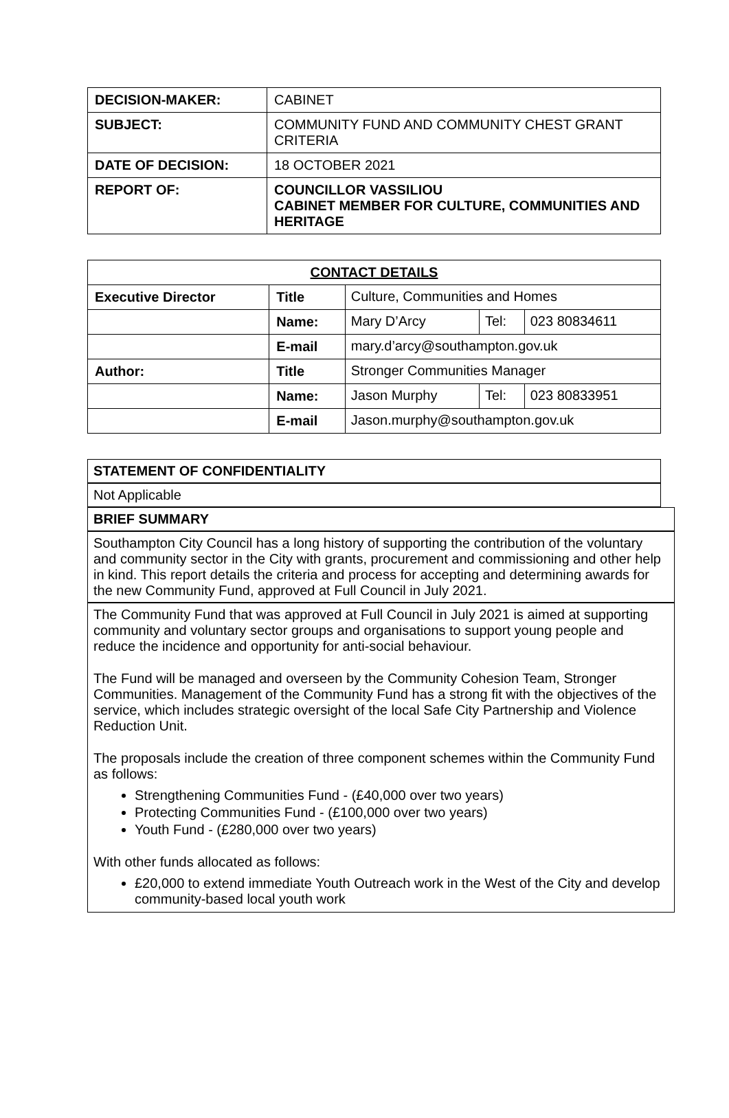| DECISION-MAKER: | CABINET |
| SUBJECT: | COMMUNITY FUND AND COMMUNITY CHEST GRANT CRITERIA |
| DATE OF DECISION: | 18 OCTOBER 2021 |
| REPORT OF: | COUNCILLOR VASSILIOU CABINET MEMBER FOR CULTURE, COMMUNITIES AND HERITAGE |
| CONTACT DETAILS | | | | |
| --- | --- | --- | --- | --- |
| Executive Director | Title | Culture, Communities and Homes | | |
| | Name: | Mary D’Arcy | Tel: | 023 80834611 |
| | E-mail | mary.d’arcy@southampton.gov.uk | | |
| Author: | Title | Stronger Communities Manager | | |
| | Name: | Jason Murphy | Tel: | 023 80833951 |
| | E-mail | Jason.murphy@southampton.gov.uk | | |
STATEMENT OF CONFIDENTIALITY
Not Applicable
BRIEF SUMMARY
Southampton City Council has a long history of supporting the contribution of the voluntary and community sector in the City with grants, procurement and commissioning and other help in kind. This report details the criteria and process for accepting and determining awards for the new Community Fund, approved at Full Council in July 2021.
The Community Fund that was approved at Full Council in July 2021 is aimed at supporting community and voluntary sector groups and organisations to support young people and reduce the incidence and opportunity for anti-social behaviour.
The Fund will be managed and overseen by the Community Cohesion Team, Stronger Communities. Management of the Community Fund has a strong fit with the objectives of the service, which includes strategic oversight of the local Safe City Partnership and Violence Reduction Unit.
The proposals include the creation of three component schemes within the Community Fund as follows:
Strengthening Communities Fund - (£40,000 over two years)
Protecting Communities Fund - (£100,000 over two years)
Youth Fund - (£280,000 over two years)
With other funds allocated as follows:
£20,000 to extend immediate Youth Outreach work in the West of the City and develop community-based local youth work